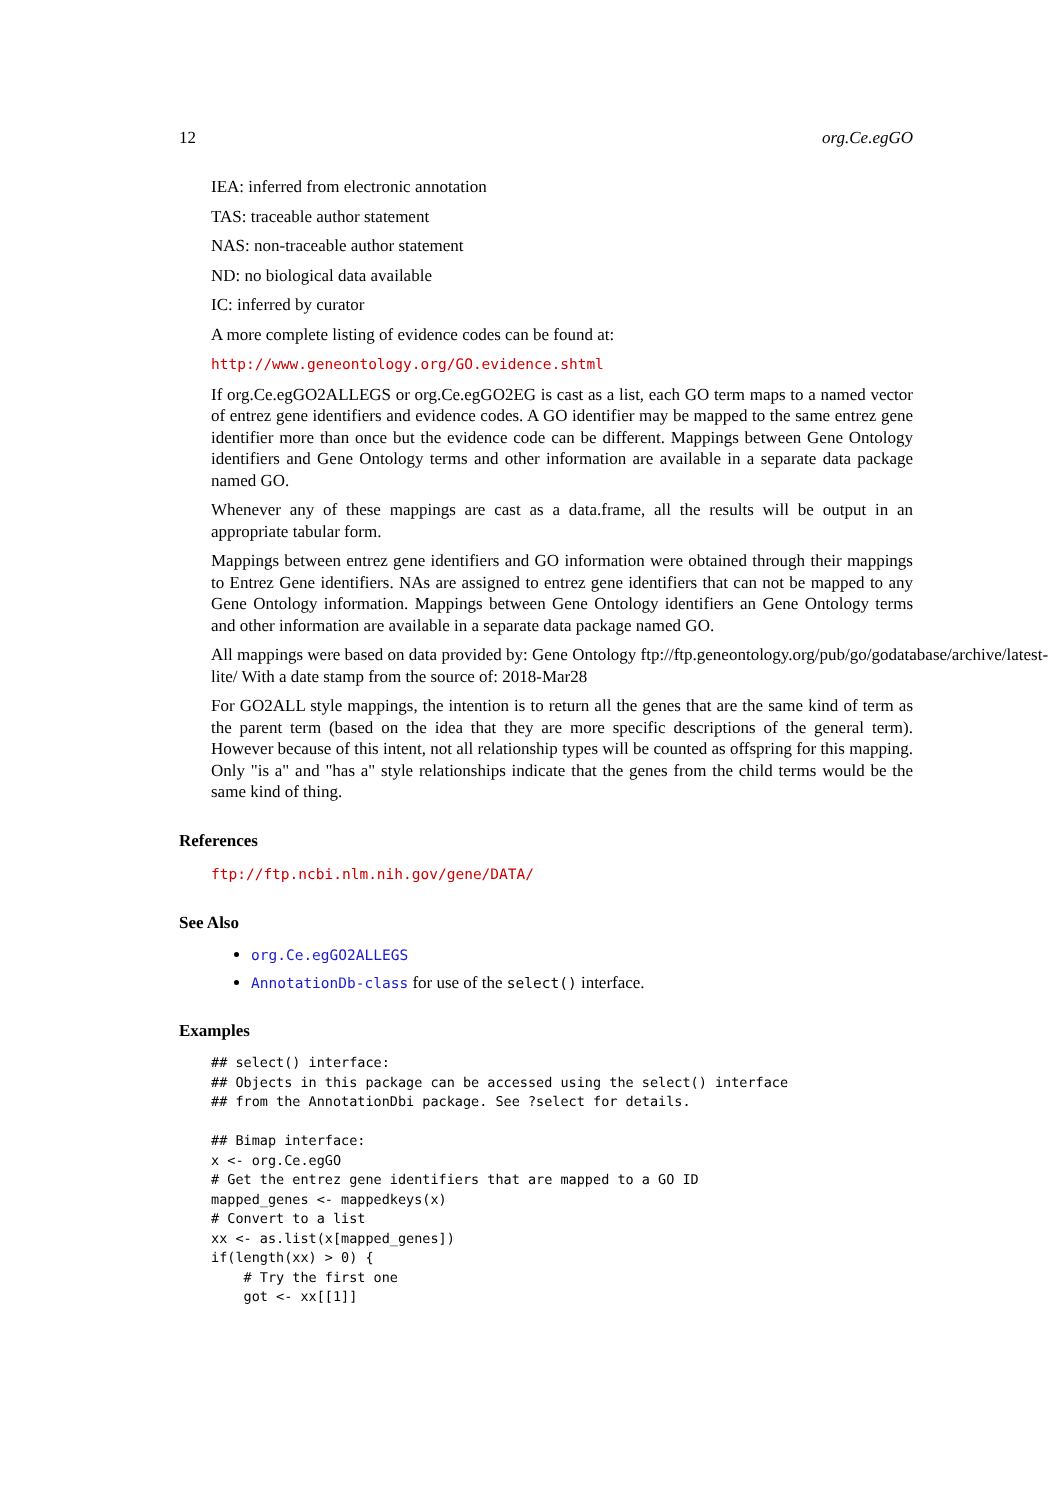12 org.Ce.egGO
IEA: inferred from electronic annotation
TAS: traceable author statement
NAS: non-traceable author statement
ND: no biological data available
IC: inferred by curator
A more complete listing of evidence codes can be found at:
http://www.geneontology.org/GO.evidence.shtml
If org.Ce.egGO2ALLEGS or org.Ce.egGO2EG is cast as a list, each GO term maps to a named vector of entrez gene identifiers and evidence codes. A GO identifier may be mapped to the same entrez gene identifier more than once but the evidence code can be different. Mappings between Gene Ontology identifiers and Gene Ontology terms and other information are available in a separate data package named GO.
Whenever any of these mappings are cast as a data.frame, all the results will be output in an appropriate tabular form.
Mappings between entrez gene identifiers and GO information were obtained through their mappings to Entrez Gene identifiers. NAs are assigned to entrez gene identifiers that can not be mapped to any Gene Ontology information. Mappings between Gene Ontology identifiers an Gene Ontology terms and other information are available in a separate data package named GO.
All mappings were based on data provided by: Gene Ontology ftp://ftp.geneontology.org/pub/go/godatabase/archive/latest-
lite/ With a date stamp from the source of: 2018-Mar28
For GO2ALL style mappings, the intention is to return all the genes that are the same kind of term as the parent term (based on the idea that they are more specific descriptions of the general term). However because of this intent, not all relationship types will be counted as offspring for this mapping. Only "is a" and "has a" style relationships indicate that the genes from the child terms would be the same kind of thing.
References
ftp://ftp.ncbi.nlm.nih.gov/gene/DATA/
See Also
org.Ce.egGO2ALLEGS
AnnotationDb-class for use of the select() interface.
Examples
## select() interface:
## Objects in this package can be accessed using the select() interface
## from the AnnotationDbi package. See ?select for details.

## Bimap interface:
x <- org.Ce.egGO
# Get the entrez gene identifiers that are mapped to a GO ID
mapped_genes <- mappedkeys(x)
# Convert to a list
xx <- as.list(x[mapped_genes])
if(length(xx) > 0) {
    # Try the first one
    got <- xx[[1]]